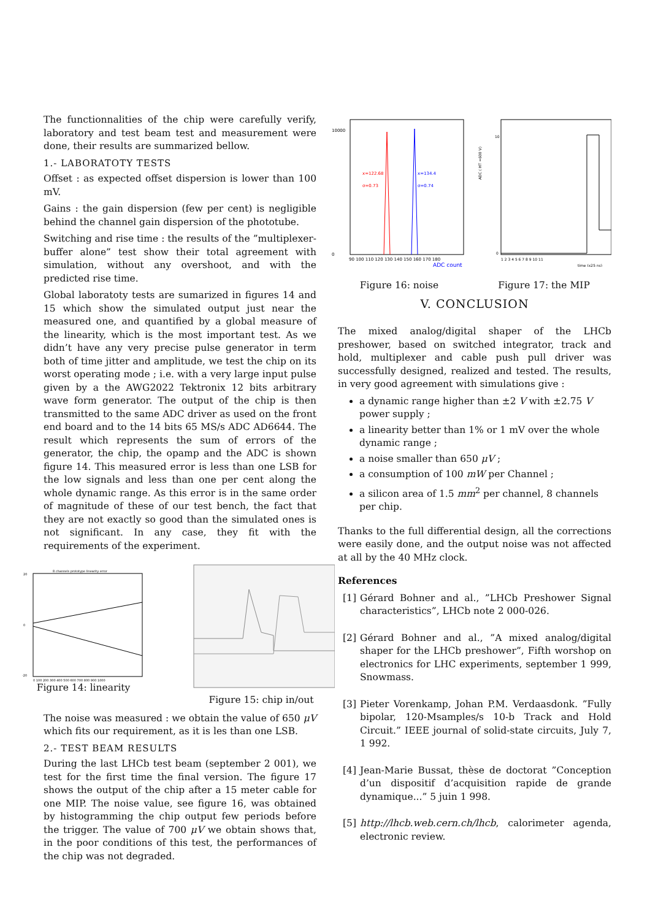The functionnalities of the chip were carefully verify, laboratory and test beam test and measurement were done, their results are summarized bellow.
1.- LABORATOTY TESTS
Offset : as expected offset dispersion is lower than 100 mV.
Gains : the gain dispersion (few per cent) is negligible behind the channel gain dispersion of the phototube.
Switching and rise time : the results of the ”multiplexer-buffer alone” test show their total agreement with simulation, without any overshoot, and with the predicted rise time.
Global laboratoty tests are sumarized in figures 14 and 15 which show the simulated output just near the measured one, and quantified by a global measure of the linearity, which is the most important test. As we didn’t have any very precise pulse generator in term both of time jitter and amplitude, we test the chip on its worst operating mode ; i.e. with a very large input pulse given by a the AWG2022 Tektronix 12 bits arbitrary wave form generator. The output of the chip is then transmitted to the same ADC driver as used on the front end board and to the 14 bits 65 MS/s ADC AD6644. The result which represents the sum of errors of the generator, the chip, the opamp and the ADC is shown figure 14. This measured error is less than one LSB for the low signals and less than one per cent along the whole dynamic range. As this error is in the same order of magnitude of these of our test bench, the fact that they are not exactly so good than the simulated ones is not significant. In any case, they fit with the requirements of the experiment.
8 channels prototype linearity error
20
0
-20
0 100 200 300 400 500 600 700 800 900 1000
Figure 14: linearity
Figure 15: chip in/out
The noise was measured : we obtain the value of 650 μV which fits our requirement, as it is les than one LSB.
2.- TEST BEAM RESULTS
During the last LHCb test beam (september 2 001), we test for the first time the final version. The figure 17 shows the output of the chip after a 15 meter cable for one MIP. The noise value, see figure 16, was obtained by histogramming the chip output few periods before the trigger. The value of 700 μV we obtain shows that, in the poor conditions of this test, the performances of the chip was not degraded.
x=122.68
σ=0.73
x=134.4
σ=0.74
10000
0
90 100 110 120 130 140 150 160 170 180
ADC count
Figure 16: noise
ADC ( HT =600 V)
10
0
1 2 3 4 5 6 7 8 9 10 11
time (x25 ns)
Figure 17: the MIP
V. CONCLUSION
The mixed analog/digital shaper of the LHCb preshower, based on switched integrator, track and hold, multiplexer and cable push pull driver was successfully designed, realized and tested. The results, in very good agreement with simulations give :
a dynamic range higher than ±2 V with ±2.75 V power supply ;
a linearity better than 1% or 1 mV over the whole dynamic range ;
a noise smaller than 650 μV ;
a consumption of 100 mW per Channel ;
a silicon area of 1.5 mm<sup>2</sup> per channel, 8 channels per chip.
Thanks to the full differential design, all the corrections were easily done, and the output noise was not affected at all by the 40 MHz clock.
References
[1] Gérard Bohner and al., ”LHCb Preshower Signal characteristics”, LHCb note 2 000-026.
[2] Gérard Bohner and al., ”A mixed analog/digital shaper for the LHCb preshower”, Fifth worshop on electronics for LHC experiments, september 1 999, Snowmass.
[3] Pieter Vorenkamp, Johan P.M. Verdaasdonk. ”Fully bipolar, 120-Msamples/s 10-b Track and Hold Circuit.” IEEE journal of solid-state circuits, July 7, 1 992.
[4] Jean-Marie Bussat, thèse de doctorat ”Conception d’un dispositif d’acquisition rapide de grande dynamique...” 5 juin 1 998.
[5] http://lhcb.web.cern.ch/lhcb, calorimeter agenda, electronic review.